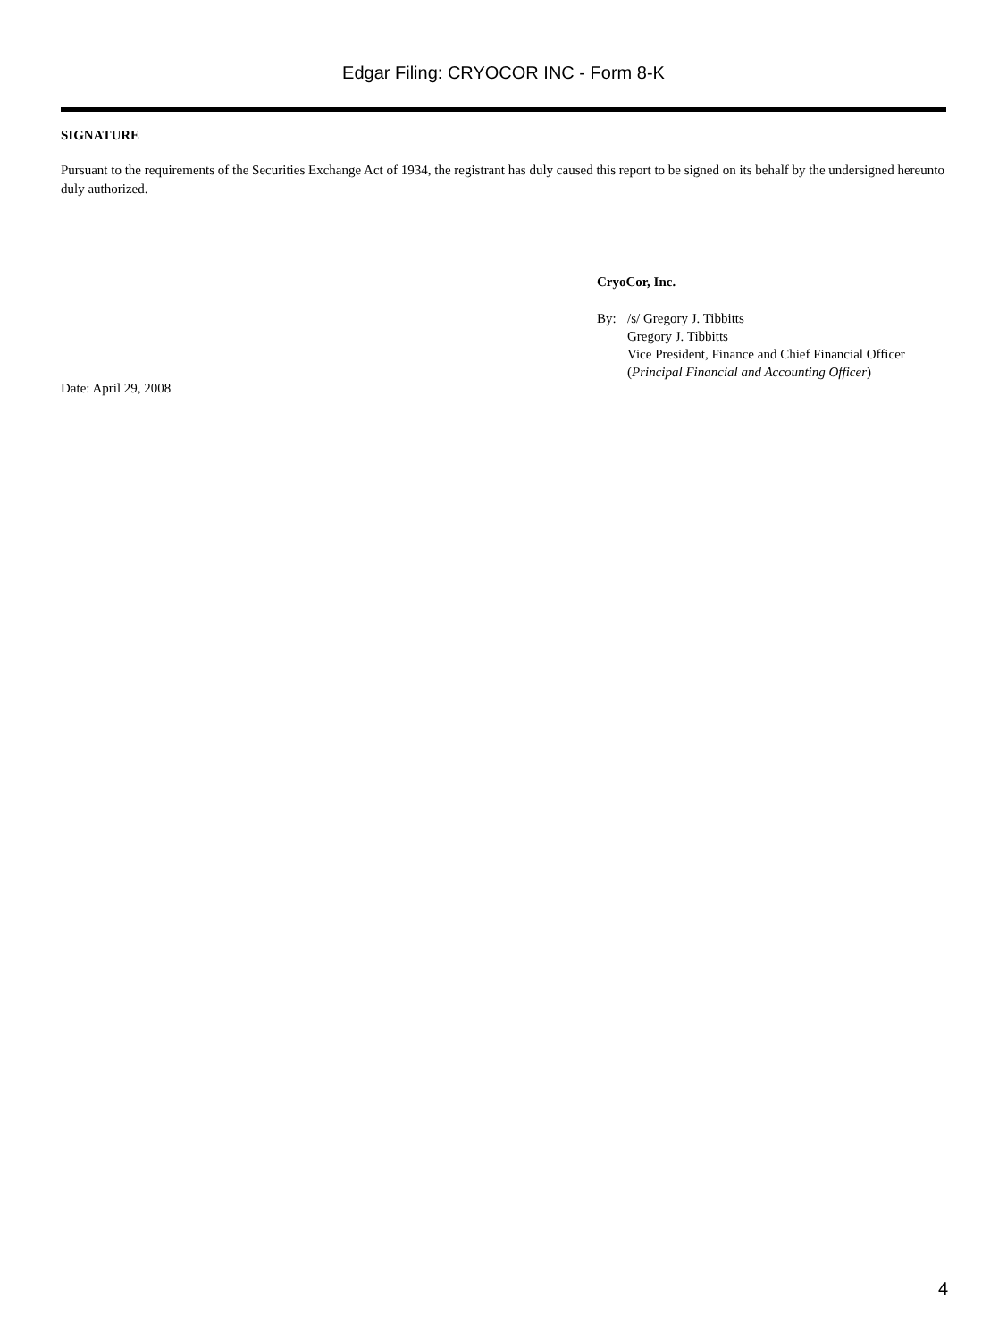Edgar Filing: CRYOCOR INC - Form 8-K
SIGNATURE
Pursuant to the requirements of the Securities Exchange Act of 1934, the registrant has duly caused this report to be signed on its behalf by the undersigned hereunto duly authorized.
CryoCor, Inc.
By: /s/ Gregory J. Tibbitts
Gregory J. Tibbitts
Vice President, Finance and Chief Financial Officer
(Principal Financial and Accounting Officer)
Date: April 29, 2008
4